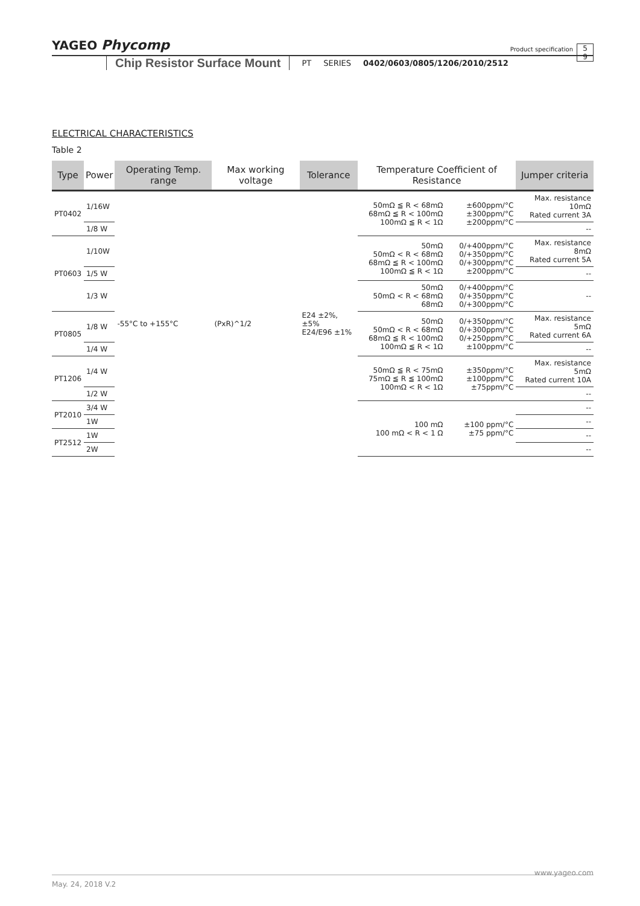YAGEO Phycomp Product specification 5
9
Chip Resistor Surface Mount PT SERIES 0402/0603/0805/1206/2010/2512
ELECTRICAL CHARACTERISTICS
Table 2
| Type | Power | Operating Temp. range | Max working voltage | Tolerance | Temperature Coefficient of Resistance | | Jumper criteria |
| --- | --- | --- | --- | --- | --- | --- | --- |
| PT0402 | 1/16W | -55°C to +155°C | (PxR)^1/2 | E24 ±2%, ±5% E24/E96 ±1% | 50mΩ ≦ R < 68mΩ 68mΩ ≦ R < 100mΩ 100mΩ ≦ R < 1Ω | ±600ppm/°C ±300ppm/°C ±200ppm/°C | Max. resistance 10mΩ Rated current 3A |
| | 1/8 W | | | | | | -- |
| PT0603 | 1/10W | | | | 50mΩ 50mΩ < R < 68mΩ 68mΩ ≦ R < 100mΩ 100mΩ ≦ R < 1Ω | 0/+400ppm/°C 0/+350ppm/°C 0/+300ppm/°C ±200ppm/°C | Max. resistance 8mΩ Rated current 5A |
| | 1/5 W | | | | | | -- |
| | 1/3 W | | | | 50mΩ 50mΩ < R < 68mΩ 68mΩ | 0/+400ppm/°C 0/+350ppm/°C 0/+300ppm/°C | -- |
| PT0805 | 1/8 W | | | | 50mΩ 50mΩ < R < 68mΩ 68mΩ ≦ R < 100mΩ 100mΩ ≦ R < 1Ω | 0/+350ppm/°C 0/+300ppm/°C 0/+250ppm/°C ±100ppm/°C | Max. resistance 5mΩ Rated current 6A |
| | 1/4 W | | | | | | -- |
| PT1206 | 1/4 W | | | | 50mΩ ≦ R < 75mΩ 75mΩ ≦ R ≦ 100mΩ 100mΩ < R < 1Ω | ±350ppm/°C ±100ppm/°C ±75ppm/°C | Max. resistance 5mΩ Rated current 10A |
| | 1/2 W | | | | | | -- |
| PT2010 | 3/4 W | | | | 100 mΩ 100 mΩ < R < 1 Ω | ±100 ppm/°C ±75 ppm/°C | -- |
| | 1W | | | | | | -- |
| PT2512 | 1W | | | | | | -- |
| | 2W | | | | | | -- |
www.yageo.com
May. 24, 2018 V.2